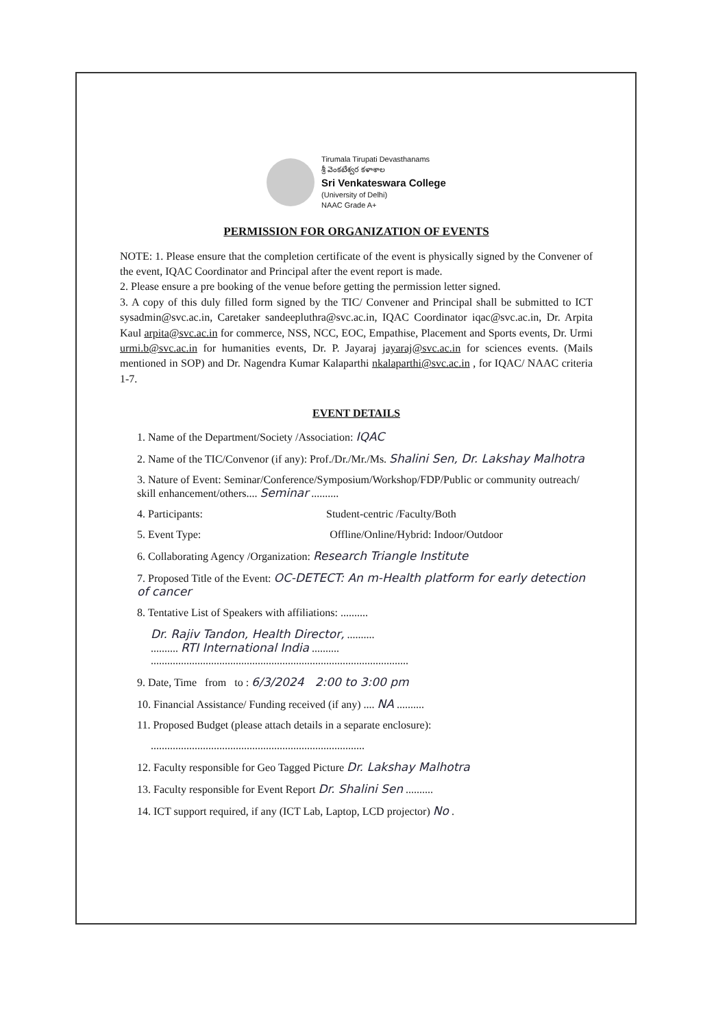Tirumala Tirupati Devasthanams
శ్రీ వెంకటేశ్వర కళాశాల
Sri Venkateswara College
(University of Delhi)
NAAC Grade A+
PERMISSION FOR ORGANIZATION OF EVENTS
NOTE: 1. Please ensure that the completion certificate of the event is physically signed by the Convener of the event, IQAC Coordinator and Principal after the event report is made.
2. Please ensure a pre booking of the venue before getting the permission letter signed.
3. A copy of this duly filled form signed by the TIC/ Convener and Principal shall be submitted to ICT sysadmin@svc.ac.in, Caretaker sandeepluthra@svc.ac.in, IQAC Coordinator iqac@svc.ac.in, Dr. Arpita Kaul arpita@svc.ac.in for commerce, NSS, NCC, EOC, Empathise, Placement and Sports events, Dr. Urmi urmi.b@svc.ac.in for humanities events, Dr. P. Jayaraj jayaraj@svc.ac.in for sciences events. (Mails mentioned in SOP) and Dr. Nagendra Kumar Kalaparthi nkalaparthi@svc.ac.in , for IQAC/ NAAC criteria 1-7.
EVENT DETAILS
1. Name of the Department/Society /Association: IQAC
2. Name of the TIC/Convenor (if any): Prof./Dr./Mr./Ms. Shalini Sen, Dr. Lakshay Malhotra
3. Nature of Event: Seminar/Conference/Symposium/Workshop/FDP/Public or community outreach/ skill enhancement/others.... Seminar ..........
4. Participants: Student-centric /Faculty/Both
5. Event Type: Offline/Online/Hybrid: Indoor/Outdoor
6. Collaborating Agency /Organization: Research Triangle Institute
7. Proposed Title of the Event: OC-DETECT: An m-Health platform for early detection of cancer
8. Tentative List of Speakers with affiliations: ..........
Dr. Rajiv Tandon, Health Director, ..........
.......... RTI International India ..........
..............................................................................................
9. Date, Time from to : 6/3/2024 2:00 to 3:00 pm
10. Financial Assistance/ Funding received (if any) .... NA ..........
11. Proposed Budget (please attach details in a separate enclosure):
..............................................................................
12. Faculty responsible for Geo Tagged Picture Dr. Lakshay Malhotra
13. Faculty responsible for Event Report Dr. Shalini Sen ..........
14. ICT support required, if any (ICT Lab, Laptop, LCD projector) No .